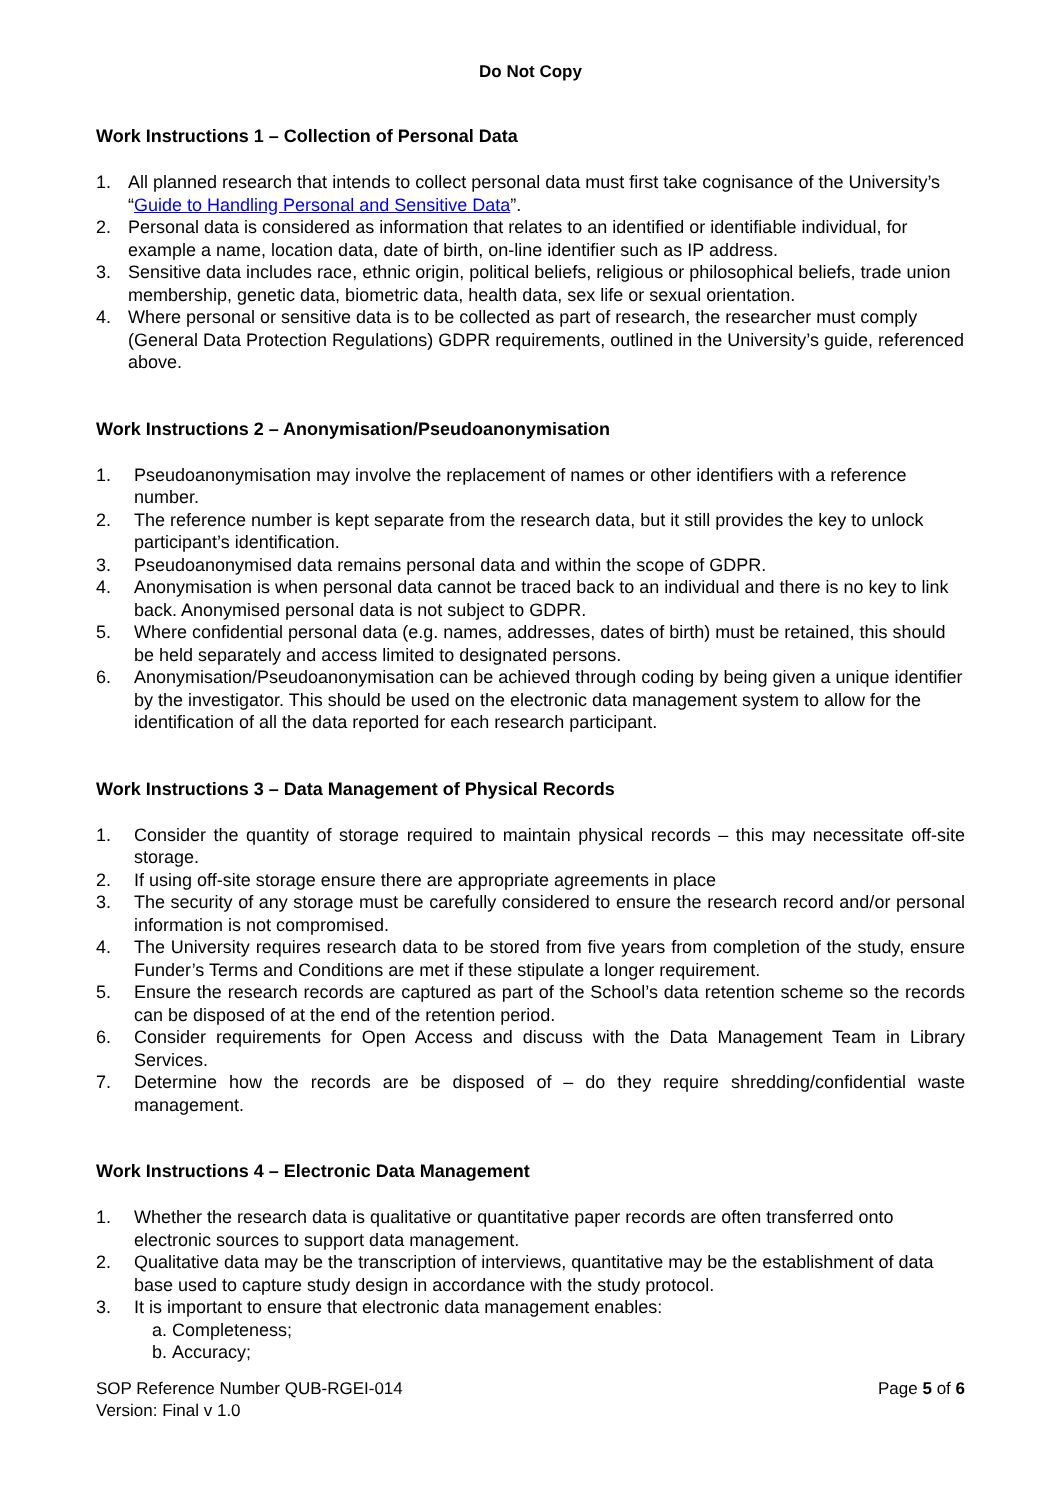Do Not Copy
Work Instructions 1 – Collection of Personal Data
1. All planned research that intends to collect personal data must first take cognisance of the University’s “Guide to Handling Personal and Sensitive Data”.
2. Personal data is considered as information that relates to an identified or identifiable individual, for example a name, location data, date of birth, on-line identifier such as IP address.
3. Sensitive data includes race, ethnic origin, political beliefs, religious or philosophical beliefs, trade union membership, genetic data, biometric data, health data, sex life or sexual orientation.
4. Where personal or sensitive data is to be collected as part of research, the researcher must comply (General Data Protection Regulations) GDPR requirements, outlined in the University’s guide, referenced above.
Work Instructions 2 – Anonymisation/Pseudoanonymisation
1. Pseudoanonymisation may involve the replacement of names or other identifiers with a reference number.
2. The reference number is kept separate from the research data, but it still provides the key to unlock participant’s identification.
3. Pseudoanonymised data remains personal data and within the scope of GDPR.
4. Anonymisation is when personal data cannot be traced back to an individual and there is no key to link back. Anonymised personal data is not subject to GDPR.
5. Where confidential personal data (e.g. names, addresses, dates of birth) must be retained, this should be held separately and access limited to designated persons.
6. Anonymisation/Pseudoanonymisation can be achieved through coding by being given a unique identifier by the investigator. This should be used on the electronic data management system to allow for the identification of all the data reported for each research participant.
Work Instructions 3 – Data Management of Physical Records
1. Consider the quantity of storage required to maintain physical records – this may necessitate off-site storage.
2. If using off-site storage ensure there are appropriate agreements in place
3. The security of any storage must be carefully considered to ensure the research record and/or personal information is not compromised.
4. The University requires research data to be stored from five years from completion of the study, ensure Funder’s Terms and Conditions are met if these stipulate a longer requirement.
5. Ensure the research records are captured as part of the School’s data retention scheme so the records can be disposed of at the end of the retention period.
6. Consider requirements for Open Access and discuss with the Data Management Team in Library Services.
7. Determine how the records are be disposed of – do they require shredding/confidential waste management.
Work Instructions 4 – Electronic Data Management
1. Whether the research data is qualitative or quantitative paper records are often transferred onto electronic sources to support data management.
2. Qualitative data may be the transcription of interviews, quantitative may be the establishment of data base used to capture study design in accordance with the study protocol.
3. It is important to ensure that electronic data management enables:
a. Completeness;
b. Accuracy;
SOP Reference Number QUB-RGEI-014
Version: Final v 1.0
Page 5 of 6